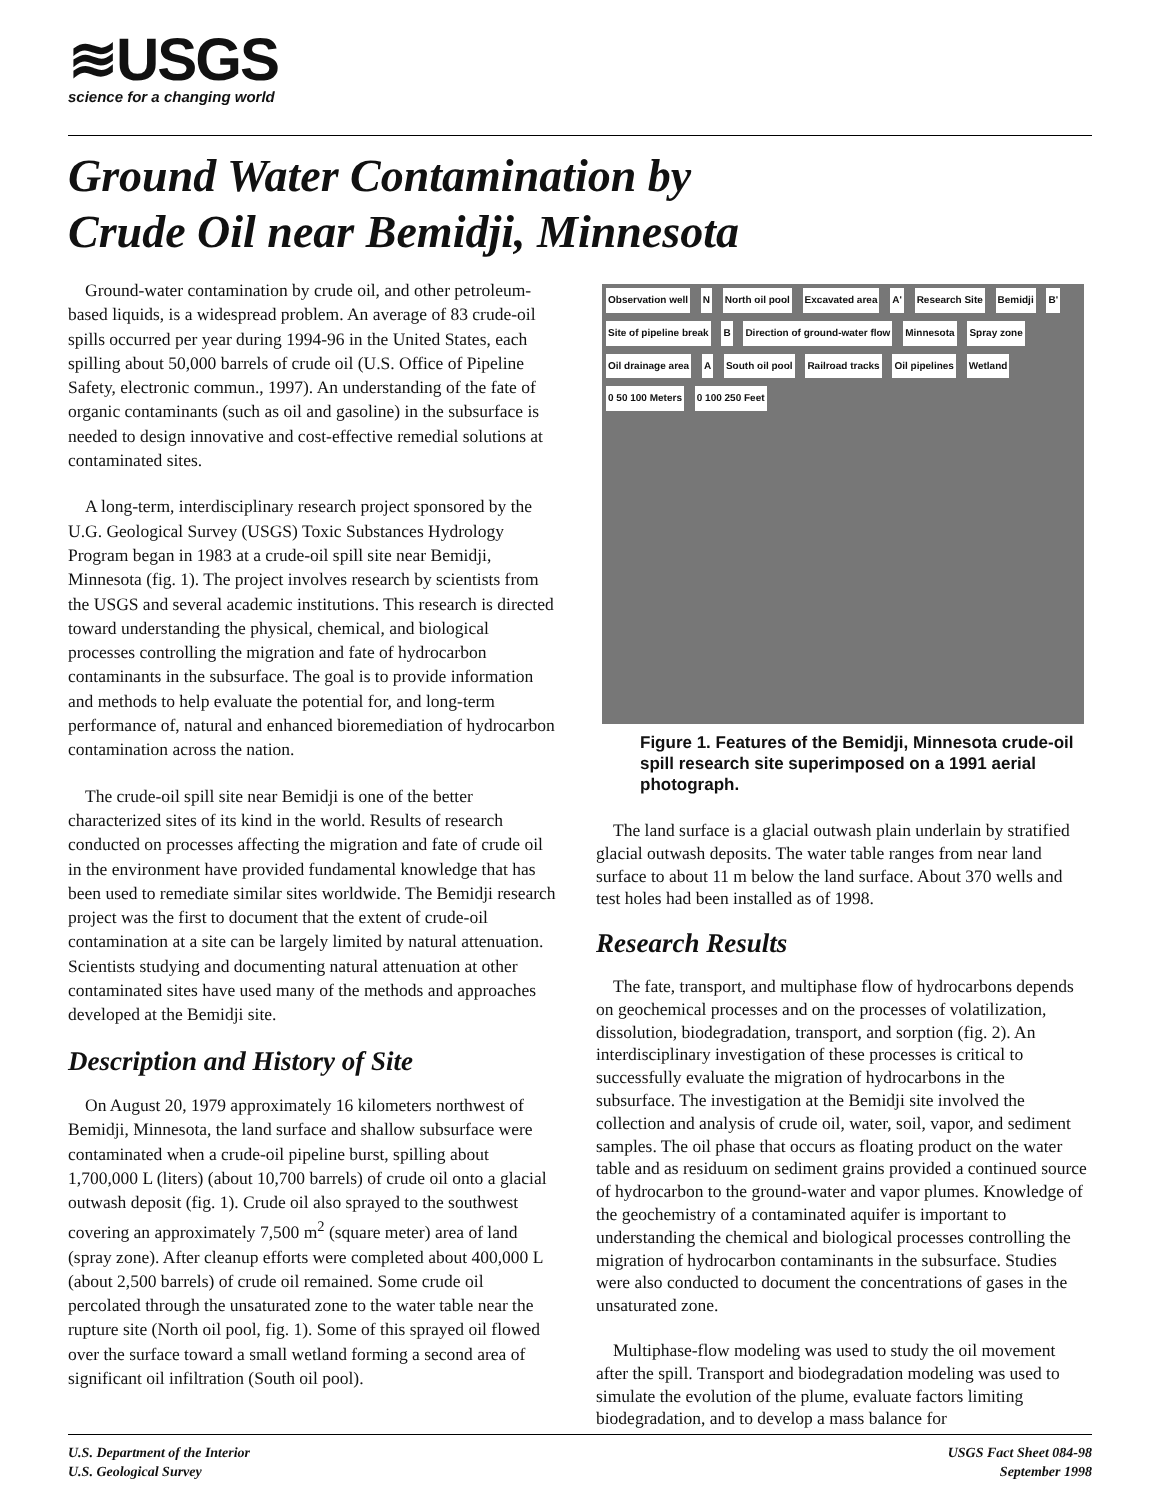≋USGS
science for a changing world
Ground Water Contamination by
Crude Oil near Bemidji, Minnesota
Ground-water contamination by crude oil, and other petroleum-based liquids, is a widespread problem. An average of 83 crude-oil spills occurred per year during 1994-96 in the United States, each spilling about 50,000 barrels of crude oil (U.S. Office of Pipeline Safety, electronic commun., 1997). An understanding of the fate of organic contaminants (such as oil and gasoline) in the subsurface is needed to design innovative and cost-effective remedial solutions at contaminated sites.
A long-term, interdisciplinary research project sponsored by the U.G. Geological Survey (USGS) Toxic Substances Hydrology Program began in 1983 at a crude-oil spill site near Bemidji, Minnesota (fig. 1). The project involves research by scientists from the USGS and several academic institutions. This research is directed toward understanding the physical, chemical, and biological processes controlling the migration and fate of hydrocarbon contaminants in the subsurface. The goal is to provide information and methods to help evaluate the potential for, and long-term performance of, natural and enhanced bioremediation of hydrocarbon contamination across the nation.
The crude-oil spill site near Bemidji is one of the better characterized sites of its kind in the world. Results of research conducted on processes affecting the migration and fate of crude oil in the environment have provided fundamental knowledge that has been used to remediate similar sites worldwide. The Bemidji research project was the first to document that the extent of crude-oil contamination at a site can be largely limited by natural attenuation. Scientists studying and documenting natural attenuation at other contaminated sites have used many of the methods and approaches developed at the Bemidji site.
Description and History of Site
On August 20, 1979 approximately 16 kilometers northwest of Bemidji, Minnesota, the land surface and shallow subsurface were contaminated when a crude-oil pipeline burst, spilling about 1,700,000 L (liters) (about 10,700 barrels) of crude oil onto a glacial outwash deposit (fig. 1). Crude oil also sprayed to the southwest covering an approximately 7,500 m<sup>2</sup> (square meter) area of land (spray zone). After cleanup efforts were completed about 400,000 L (about 2,500 barrels) of crude oil remained. Some crude oil percolated through the unsaturated zone to the water table near the rupture site (North oil pool, fig. 1). Some of this sprayed oil flowed over the surface toward a small wetland forming a second area of significant oil infiltration (South oil pool).
Observation well N North oil pool Excavated area A' Research Site Bemidji B' Site of pipeline break B Direction of ground-water flow Minnesota Spray zone Oil drainage area A South oil pool Railroad tracks Oil pipelines Wetland 0 50 100 Meters 0 100 250 Feet
Figure 1. Features of the Bemidji, Minnesota crude-oil spill research site superimposed on a 1991 aerial photograph.
The land surface is a glacial outwash plain underlain by stratified glacial outwash deposits. The water table ranges from near land surface to about 11 m below the land surface. About 370 wells and test holes had been installed as of 1998.
Research Results
The fate, transport, and multiphase flow of hydrocarbons depends on geochemical processes and on the processes of volatilization, dissolution, biodegradation, transport, and sorption (fig. 2). An interdisciplinary investigation of these processes is critical to successfully evaluate the migration of hydrocarbons in the subsurface. The investigation at the Bemidji site involved the collection and analysis of crude oil, water, soil, vapor, and sediment samples. The oil phase that occurs as floating product on the water table and as residuum on sediment grains provided a continued source of hydrocarbon to the ground-water and vapor plumes. Knowledge of the geochemistry of a contaminated aquifer is important to understanding the chemical and biological processes controlling the migration of hydrocarbon contaminants in the subsurface. Studies were also conducted to document the concentrations of gases in the unsaturated zone.
Multiphase-flow modeling was used to study the oil movement after the spill. Transport and biodegradation modeling was used to simulate the evolution of the plume, evaluate factors limiting biodegradation, and to develop a mass balance for
U.S. Department of the Interior
U.S. Geological Survey
USGS Fact Sheet 084-98
September 1998